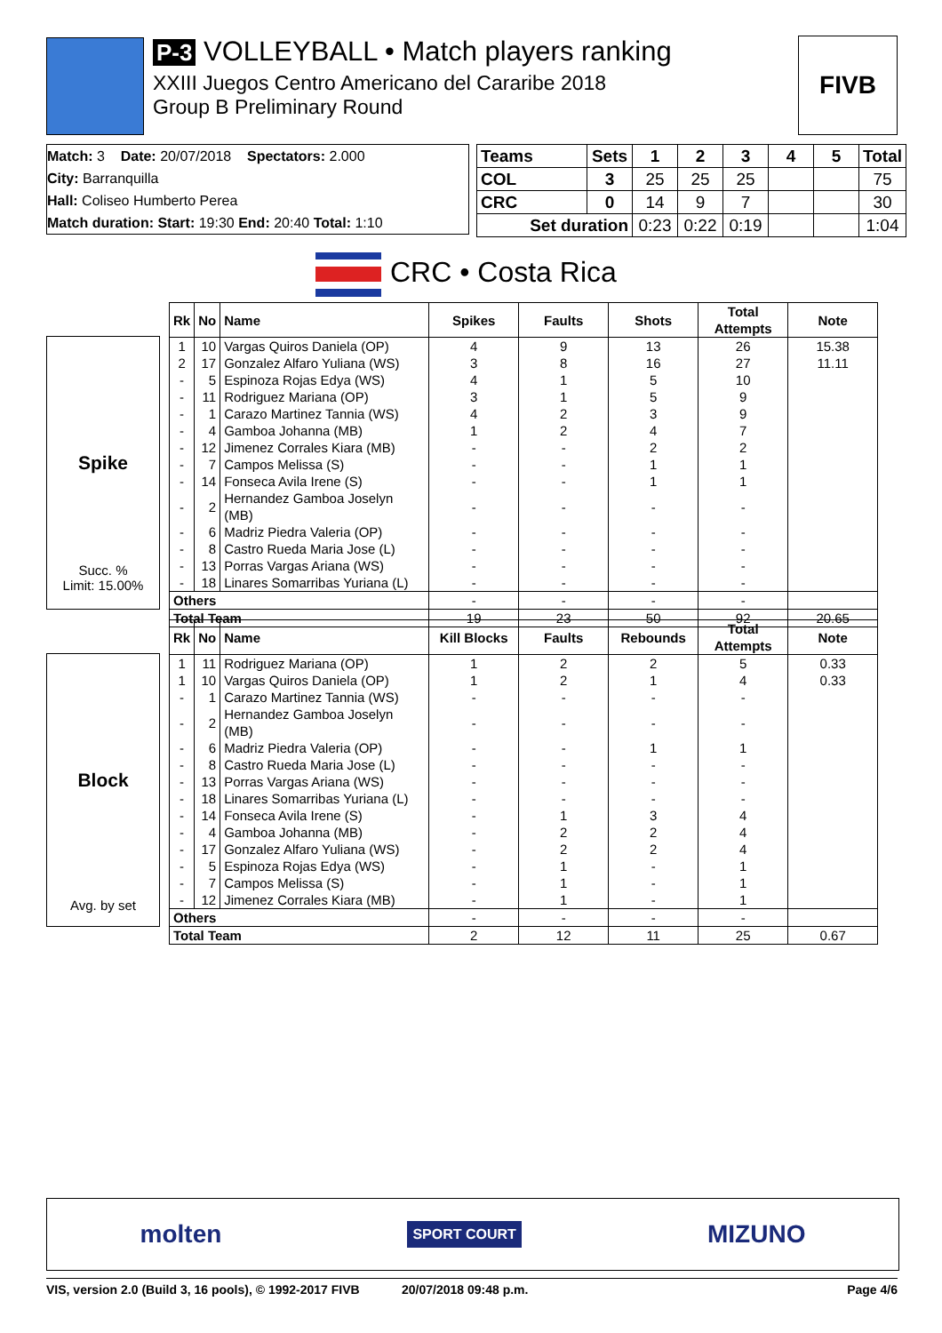P-3 VOLLEYBALL • Match players ranking
XXIII Juegos Centro Americano del Cararibe 2018
Group B Preliminary Round
FIVB
Match: 3 Date: 20/07/2018 Spectators: 2.000
City: Barranquilla
Hall: Coliseo Humberto Perea
Match duration: Start: 19:30 End: 20:40 Total: 1:10
| Teams | Sets | 1 | 2 | 3 | 4 | 5 | Total |
| --- | --- | --- | --- | --- | --- | --- | --- |
| COL | 3 | 25 | 25 | 25 | | | 75 |
| CRC | 0 | 14 | 9 | 7 | | | 30 |
| Set duration | | 0:23 | 0:22 | 0:19 | | | 1:04 |
CRC • Costa Rica
Spike
Succ. %
Limit: 15.00%
| Rk | No | Name | Spikes | Faults | Shots | Total Attempts | Note |
| --- | --- | --- | --- | --- | --- | --- | --- |
| 1 | 10 | Vargas Quiros Daniela (OP) | 4 | 9 | 13 | 26 | 15.38 |
| 2 | 17 | Gonzalez Alfaro Yuliana (WS) | 3 | 8 | 16 | 27 | 11.11 |
| - | 5 | Espinoza Rojas Edya (WS) | 4 | 1 | 5 | 10 | |
| - | 11 | Rodriguez Mariana (OP) | 3 | 1 | 5 | 9 | |
| - | 1 | Carazo Martinez Tannia (WS) | 4 | 2 | 3 | 9 | |
| - | 4 | Gamboa Johanna (MB) | 1 | 2 | 4 | 7 | |
| - | 12 | Jimenez Corrales Kiara (MB) | - | - | 2 | 2 | |
| - | 7 | Campos Melissa (S) | - | - | 1 | 1 | |
| - | 14 | Fonseca Avila Irene (S) | - | - | 1 | 1 | |
| - | 2 | Hernandez Gamboa Joselyn (MB) | - | - | - | - | |
| - | 6 | Madriz Piedra Valeria (OP) | - | - | - | - | |
| - | 8 | Castro Rueda Maria Jose (L) | - | - | - | - | |
| - | 13 | Porras Vargas Ariana (WS) | - | - | - | - | |
| - | 18 | Linares Somarribas Yuriana (L) | - | - | - | - | |
| Others | | | - | - | - | - | |
| Total Team | | | 19 | 23 | 50 | 92 | 20.65 |
Block
Avg. by set
| Rk | No | Name | Kill Blocks | Faults | Rebounds | Total Attempts | Note |
| --- | --- | --- | --- | --- | --- | --- | --- |
| 1 | 11 | Rodriguez Mariana (OP) | 1 | 2 | 2 | 5 | 0.33 |
| 1 | 10 | Vargas Quiros Daniela (OP) | 1 | 2 | 1 | 4 | 0.33 |
| - | 1 | Carazo Martinez Tannia (WS) | - | - | - | - | |
| - | 2 | Hernandez Gamboa Joselyn (MB) | - | - | - | - | |
| - | 6 | Madriz Piedra Valeria (OP) | - | - | 1 | 1 | |
| - | 8 | Castro Rueda Maria Jose (L) | - | - | - | - | |
| - | 13 | Porras Vargas Ariana (WS) | - | - | - | - | |
| - | 18 | Linares Somarribas Yuriana (L) | - | - | - | - | |
| - | 14 | Fonseca Avila Irene (S) | - | 1 | 3 | 4 | |
| - | 4 | Gamboa Johanna (MB) | - | 2 | 2 | 4 | |
| - | 17 | Gonzalez Alfaro Yuliana (WS) | - | 2 | 2 | 4 | |
| - | 5 | Espinoza Rojas Edya (WS) | - | 1 | - | 1 | |
| - | 7 | Campos Melissa (S) | - | 1 | - | 1 | |
| - | 12 | Jimenez Corrales Kiara (MB) | - | 1 | - | 1 | |
| Others | | | - | - | - | - | |
| Total Team | | | 2 | 12 | 11 | 25 | 0.67 |
molten SPORT COURT MIZUNO
VIS, version 2.0 (Build 3, 16 pools), © 1992-2017 FIVB 20/07/2018 09:48 p.m. Page 4/6